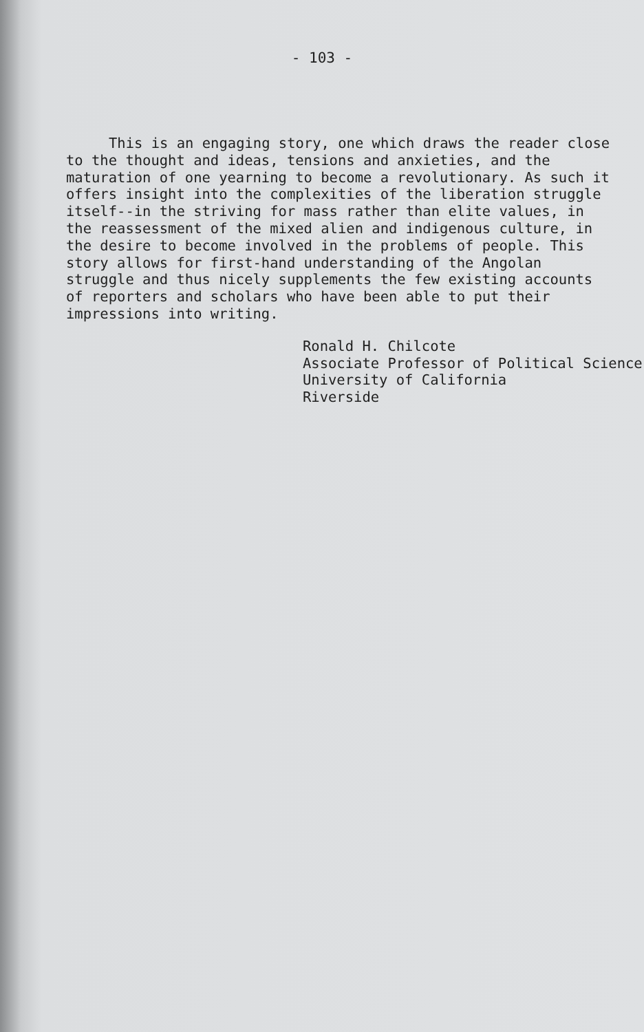- 103 -
This is an engaging story, one which draws the reader close to the thought and ideas, tensions and anxieties, and the maturation of one yearning to become a revolutionary. As such it offers insight into the complexities of the liberation struggle itself--in the striving for mass rather than elite values, in the reassessment of the mixed alien and indigenous culture, in the desire to become involved in the problems of people. This story allows for first-hand understanding of the Angolan struggle and thus nicely supplements the few existing accounts of reporters and scholars who have been able to put their impressions into writing.
Ronald H. Chilcote
Associate Professor of Political Science
University of California
Riverside